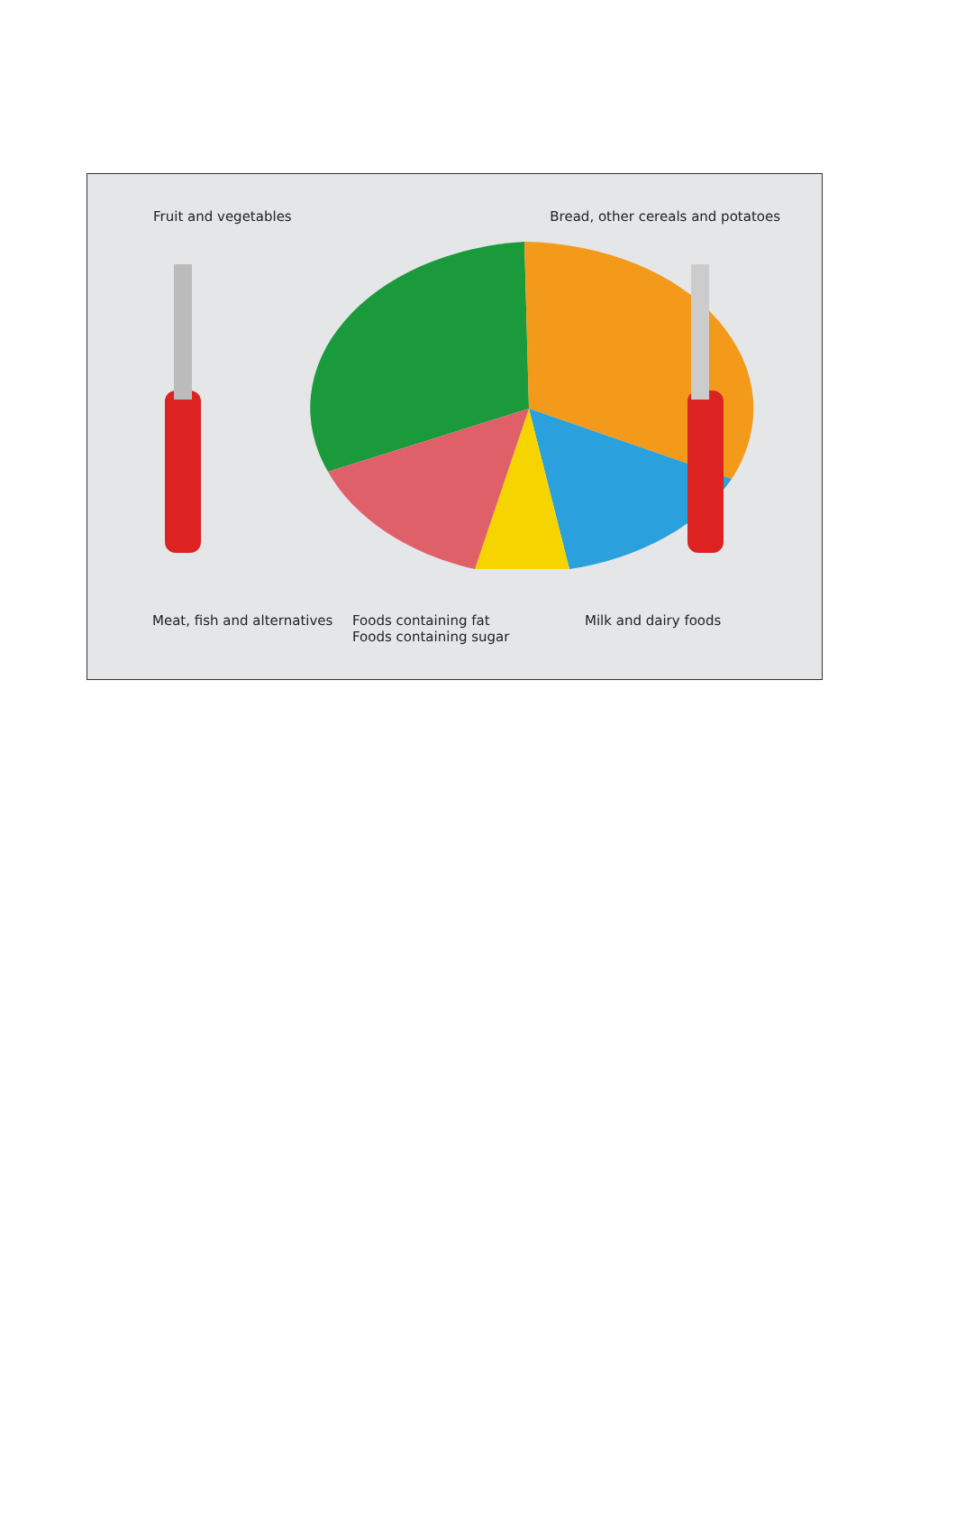Fruit and vegetables Bread, other cereals and potatoes
Meat, fish and alternatives Foods containing fat
Foods containing sugar Milk and dairy foods